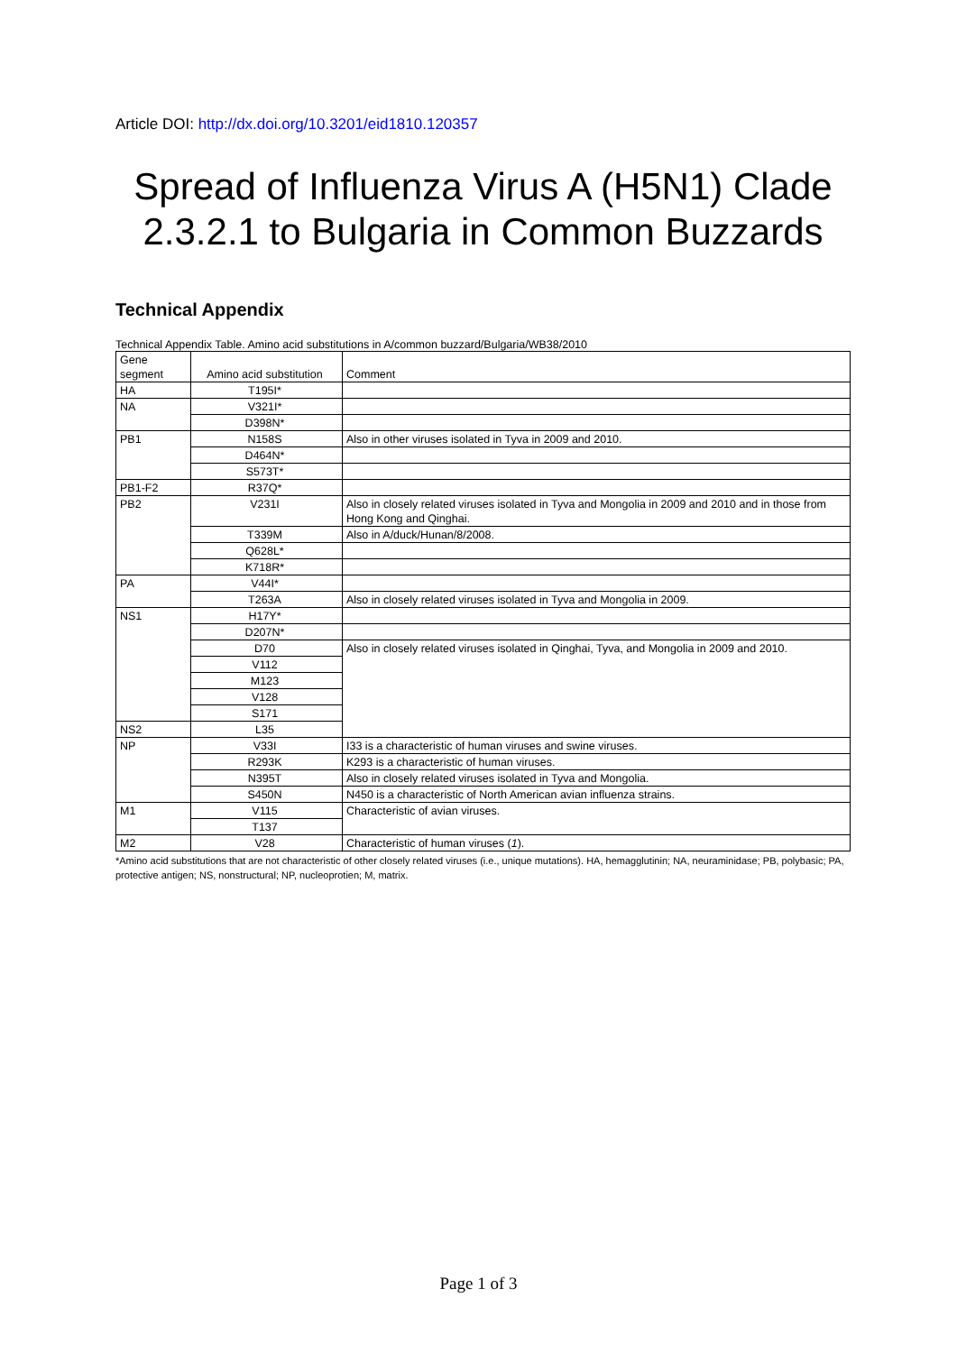Article DOI: http://dx.doi.org/10.3201/eid1810.120357
Spread of Influenza Virus A (H5N1) Clade 2.3.2.1 to Bulgaria in Common Buzzards
Technical Appendix
Technical Appendix Table. Amino acid substitutions in A/common buzzard/Bulgaria/WB38/2010
| Gene segment | Amino acid substitution | Comment |
| --- | --- | --- |
| HA | T195I* | |
| NA | V321I* | |
| | D398N* | |
| PB1 | N158S | Also in other viruses isolated in Tyva in 2009 and 2010. |
| | D464N* | |
| | S573T* | |
| PB1-F2 | R37Q* | |
| PB2 | V231I | Also in closely related viruses isolated in Tyva and Mongolia in 2009 and 2010 and in those from Hong Kong and Qinghai. |
| | T339M | Also in A/duck/Hunan/8/2008. |
| | Q628L* | |
| | K718R* | |
| PA | V44I* | |
| | T263A | Also in closely related viruses isolated in Tyva and Mongolia in 2009. |
| NS1 | H17Y* | |
| | D207N* | |
| | D70 | Also in closely related viruses isolated in Qinghai, Tyva, and Mongolia in 2009 and 2010. |
| | V112 | |
| | M123 | |
| | V128 | |
| | S171 | |
| NS2 | L35 | |
| NP | V33I | I33 is a characteristic of human viruses and swine viruses. |
| | R293K | K293 is a characteristic of human viruses. |
| | N395T | Also in closely related viruses isolated in Tyva and Mongolia. |
| | S450N | N450 is a characteristic of North American avian influenza strains. |
| M1 | V115 | Characteristic of avian viruses. |
| | T137 | |
| M2 | V28 | Characteristic of human viruses ( 1 ). |
*Amino acid substitutions that are not characteristic of other closely related viruses (i.e., unique mutations). HA, hemagglutinin; NA, neuraminidase; PB, polybasic; PA, protective antigen; NS, nonstructural; NP, nucleoprotien; M, matrix.
Page 1 of 3